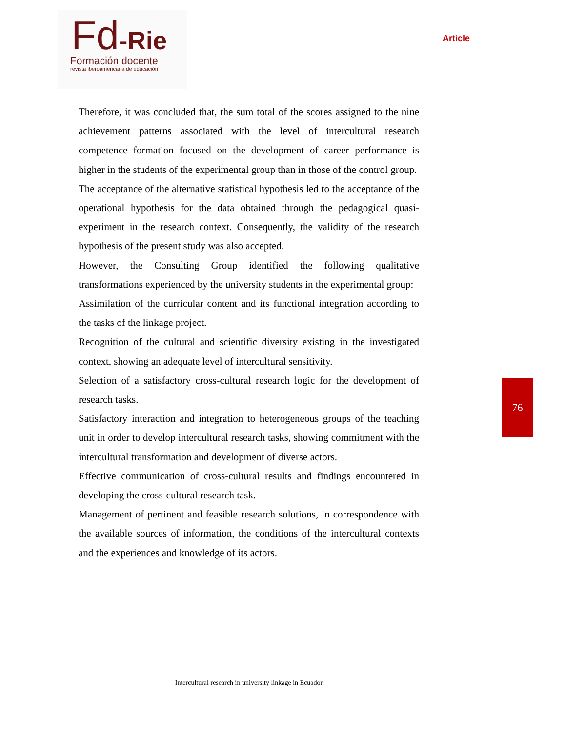Fd-Rie
Formación docente
revista iberoamericana de educación
Article
Therefore, it was concluded that, the sum total of the scores assigned to the nine achievement patterns associated with the level of intercultural research competence formation focused on the development of career performance is higher in the students of the experimental group than in those of the control group.
The acceptance of the alternative statistical hypothesis led to the acceptance of the operational hypothesis for the data obtained through the pedagogical quasi-experiment in the research context. Consequently, the validity of the research hypothesis of the present study was also accepted.
However, the Consulting Group identified the following qualitative transformations experienced by the university students in the experimental group:
Assimilation of the curricular content and its functional integration according to the tasks of the linkage project.
Recognition of the cultural and scientific diversity existing in the investigated context, showing an adequate level of intercultural sensitivity.
Selection of a satisfactory cross-cultural research logic for the development of research tasks.
Satisfactory interaction and integration to heterogeneous groups of the teaching unit in order to develop intercultural research tasks, showing commitment with the intercultural transformation and development of diverse actors.
Effective communication of cross-cultural results and findings encountered in developing the cross-cultural research task.
Management of pertinent and feasible research solutions, in correspondence with the available sources of information, the conditions of the intercultural contexts and the experiences and knowledge of its actors.
76
Intercultural research in university linkage in Ecuador